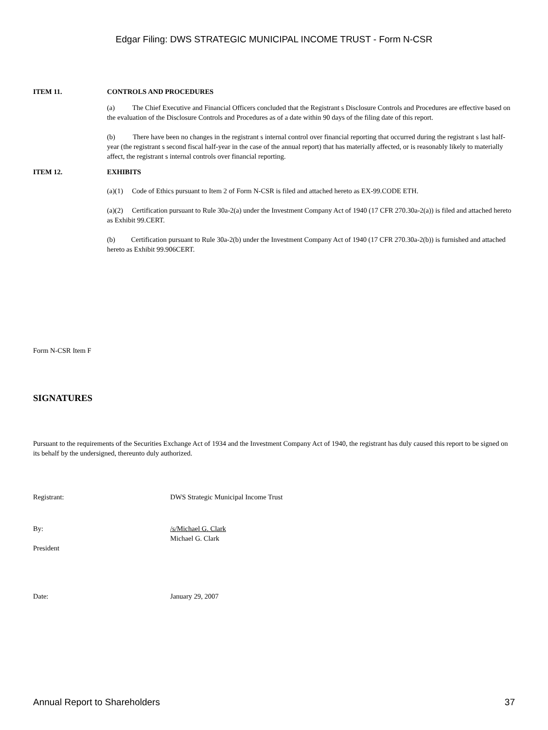Edgar Filing: DWS STRATEGIC MUNICIPAL INCOME TRUST - Form N-CSR
ITEM 11. CONTROLS AND PROCEDURES
(a) The Chief Executive and Financial Officers concluded that the Registrant s Disclosure Controls and Procedures are effective based on the evaluation of the Disclosure Controls and Procedures as of a date within 90 days of the filing date of this report.
(b) There have been no changes in the registrant s internal control over financial reporting that occurred during the registrant s last half-year (the registrant s second fiscal half-year in the case of the annual report) that has materially affected, or is reasonably likely to materially affect, the registrant s internal controls over financial reporting.
ITEM 12. EXHIBITS
(a)(1) Code of Ethics pursuant to Item 2 of Form N-CSR is filed and attached hereto as EX-99.CODE ETH.
(a)(2) Certification pursuant to Rule 30a-2(a) under the Investment Company Act of 1940 (17 CFR 270.30a-2(a)) is filed and attached hereto as Exhibit 99.CERT.
(b) Certification pursuant to Rule 30a-2(b) under the Investment Company Act of 1940 (17 CFR 270.30a-2(b)) is furnished and attached hereto as Exhibit 99.906CERT.
Form N-CSR Item F
SIGNATURES
Pursuant to the requirements of the Securities Exchange Act of 1934 and the Investment Company Act of 1940, the registrant has duly caused this report to be signed on its behalf by the undersigned, thereunto duly authorized.
Registrant: DWS Strategic Municipal Income Trust
By: /s/Michael G. Clark
Michael G. Clark
President
Date: January 29, 2007
Annual Report to Shareholders 37